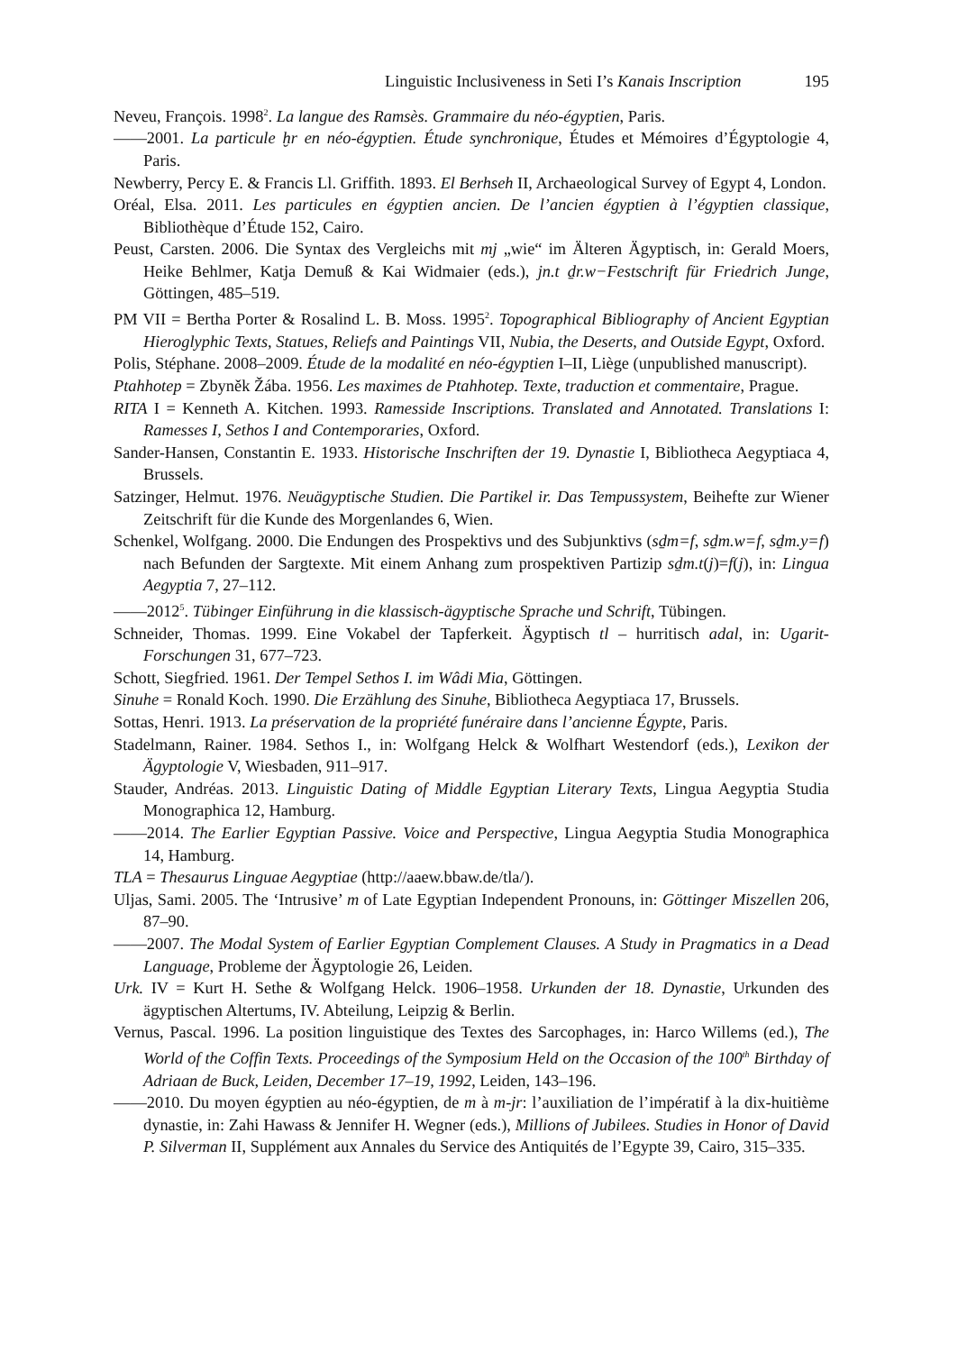Linguistic Inclusiveness in Seti I’s Kanais Inscription 195
Neveu, François. 1998<sup>2</sup>. La langue des Ramsès. Grammaire du néo-égyptien, Paris.
——2001. La particule ḫr en néo-égyptien. Étude synchronique, Études et Mémoires d’Égyptologie 4, Paris.
Newberry, Percy E. & Francis Ll. Griffith. 1893. El Berhseh II, Archaeological Survey of Egypt 4, London.
Oréal, Elsa. 2011. Les particules en égyptien ancien. De l’ancien égyptien à l’égyptien classique, Bibliothèque d’Étude 152, Cairo.
Peust, Carsten. 2006. Die Syntax des Vergleichs mit mj „wie“ im Älteren Ägyptisch, in: Gerald Moers, Heike Behlmer, Katja Demuß & Kai Widmaier (eds.), jn.t ḏr.w−Festschrift für Friedrich Junge, Göttingen, 485–519.
PM VII = Bertha Porter & Rosalind L. B. Moss. 1995<sup>2</sup>. Topographical Bibliography of Ancient Egyptian Hieroglyphic Texts, Statues, Reliefs and Paintings VII, Nubia, the Deserts, and Outside Egypt, Oxford.
Polis, Stéphane. 2008–2009. Étude de la modalité en néo-égyptien I–II, Liège (unpublished manuscript).
Ptahhotep = Zbyněk Žába. 1956. Les maximes de Ptahhotep. Texte, traduction et commentaire, Prague.
RITA I = Kenneth A. Kitchen. 1993. Ramesside Inscriptions. Translated and Annotated. Translations I: Ramesses I, Sethos I and Contemporaries, Oxford.
Sander-Hansen, Constantin E. 1933. Historische Inschriften der 19. Dynastie I, Bibliotheca Aegyptiaca 4, Brussels.
Satzinger, Helmut. 1976. Neuägyptische Studien. Die Partikel ir. Das Tempussystem, Beihefte zur Wiener Zeitschrift für die Kunde des Morgenlandes 6, Wien.
Schenkel, Wolfgang. 2000. Die Endungen des Prospektivs und des Subjunktivs (sḏm=f, sḏm.w=f, sḏm.y=f) nach Befunden der Sargtexte. Mit einem Anhang zum prospektiven Partizip sḏm.t(j)=f(j), in: Lingua Aegyptia 7, 27–112.
——2012<sup>5</sup>. Tübinger Einführung in die klassisch-ägyptische Sprache und Schrift, Tübingen.
Schneider, Thomas. 1999. Eine Vokabel der Tapferkeit. Ägyptisch tl – hurritisch adal, in: Ugarit-Forschungen 31, 677–723.
Schott, Siegfried. 1961. Der Tempel Sethos I. im Wâdi Mia, Göttingen.
Sinuhe = Ronald Koch. 1990. Die Erzählung des Sinuhe, Bibliotheca Aegyptiaca 17, Brussels.
Sottas, Henri. 1913. La préservation de la propriété funéraire dans l’ancienne Égypte, Paris.
Stadelmann, Rainer. 1984. Sethos I., in: Wolfgang Helck & Wolfhart Westendorf (eds.), Lexikon der Ägyptologie V, Wiesbaden, 911–917.
Stauder, Andréas. 2013. Linguistic Dating of Middle Egyptian Literary Texts, Lingua Aegyptia Studia Monographica 12, Hamburg.
——2014. The Earlier Egyptian Passive. Voice and Perspective, Lingua Aegyptia Studia Monographica 14, Hamburg.
TLA = Thesaurus Linguae Aegyptiae (http://aaew.bbaw.de/tla/).
Uljas, Sami. 2005. The ‘Intrusive’ m of Late Egyptian Independent Pronouns, in: Göttinger Miszellen 206, 87–90.
——2007. The Modal System of Earlier Egyptian Complement Clauses. A Study in Pragmatics in a Dead Language, Probleme der Ägyptologie 26, Leiden.
Urk. IV = Kurt H. Sethe & Wolfgang Helck. 1906–1958. Urkunden der 18. Dynastie, Urkunden des ägyptischen Altertums, IV. Abteilung, Leipzig & Berlin.
Vernus, Pascal. 1996. La position linguistique des Textes des Sarcophages, in: Harco Willems (ed.), The World of the Coffin Texts. Proceedings of the Symposium Held on the Occasion of the 100<sup>th</sup> Birthday of Adriaan de Buck, Leiden, December 17–19, 1992, Leiden, 143–196.
——2010. Du moyen égyptien au néo-égyptien, de m à m-jr: l’auxiliation de l’impératif à la dix-huitième dynastie, in: Zahi Hawass & Jennifer H. Wegner (eds.), Millions of Jubilees. Studies in Honor of David P. Silverman II, Supplément aux Annales du Service des Antiquités de l’Egypte 39, Cairo, 315–335.